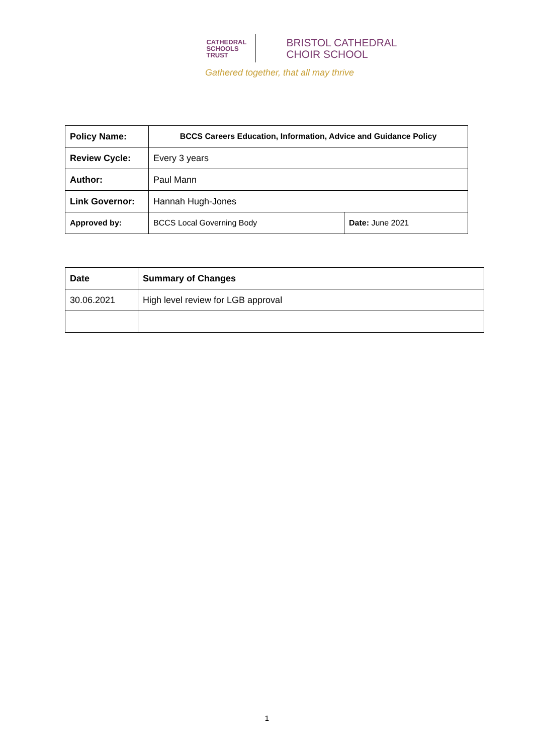CATHEDRAL
SCHOOLS
TRUST
BRISTOL CATHEDRAL
CHOIR SCHOOL
Gathered together, that all may thrive
| Policy Name: | BCCS Careers Education, Information, Advice and Guidance Policy | |
| Review Cycle: | Every 3 years | |
| Author: | Paul Mann | |
| Link Governor: | Hannah Hugh-Jones | |
| Approved by: | BCCS Local Governing Body | Date: June 2021 |
| Date | Summary of Changes |
| --- | --- |
| 30.06.2021 | High level review for LGB approval |
1